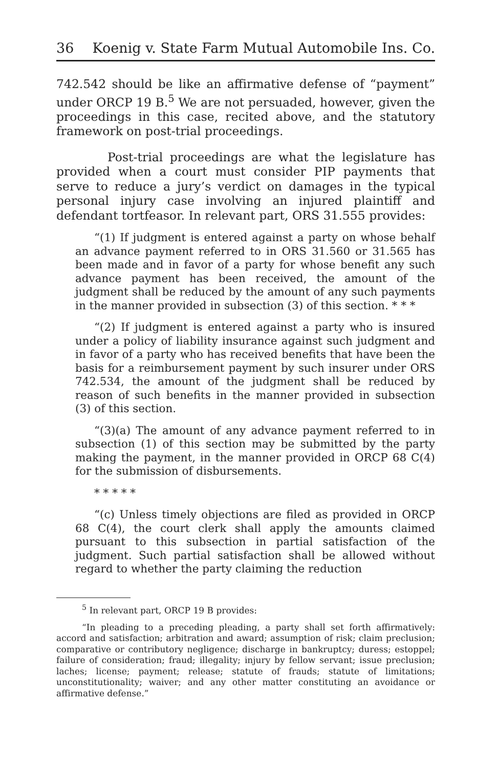36 Koenig v. State Farm Mutual Automobile Ins. Co.
742.542 should be like an affirmative defense of “payment” under ORCP 19 B.<sup>5</sup> We are not persuaded, however, given the proceedings in this case, recited above, and the statutory framework on post-trial proceedings.
Post-trial proceedings are what the legislature has provided when a court must consider PIP payments that serve to reduce a jury’s verdict on damages in the typical personal injury case involving an injured plaintiff and defendant tortfeasor. In relevant part, ORS 31.555 provides:
“(1) If judgment is entered against a party on whose behalf an advance payment referred to in ORS 31.560 or 31.565 has been made and in favor of a party for whose benefit any such advance payment has been received, the amount of the judgment shall be reduced by the amount of any such payments in the manner provided in subsection (3) of this section. * * *
“(2) If judgment is entered against a party who is insured under a policy of liability insurance against such judgment and in favor of a party who has received benefits that have been the basis for a reimbursement payment by such insurer under ORS 742.534, the amount of the judgment shall be reduced by reason of such benefits in the manner provided in subsection (3) of this section.
“(3)(a) The amount of any advance payment referred to in subsection (1) of this section may be submitted by the party making the payment, in the manner provided in ORCP 68 C(4) for the submission of disbursements.
* * * * *
“(c) Unless timely objections are filed as provided in ORCP 68 C(4), the court clerk shall apply the amounts claimed pursuant to this subsection in partial satisfaction of the judgment. Such partial satisfaction shall be allowed without regard to whether the party claiming the reduction
<sup>5</sup> In relevant part, ORCP 19 B provides:
“In pleading to a preceding pleading, a party shall set forth affirmatively: accord and satisfaction; arbitration and award; assumption of risk; claim preclusion; comparative or contributory negligence; discharge in bankruptcy; duress; estoppel; failure of consideration; fraud; illegality; injury by fellow servant; issue preclusion; laches; license; payment; release; statute of frauds; statute of limitations; unconstitutionality; waiver; and any other matter constituting an avoidance or affirmative defense.”